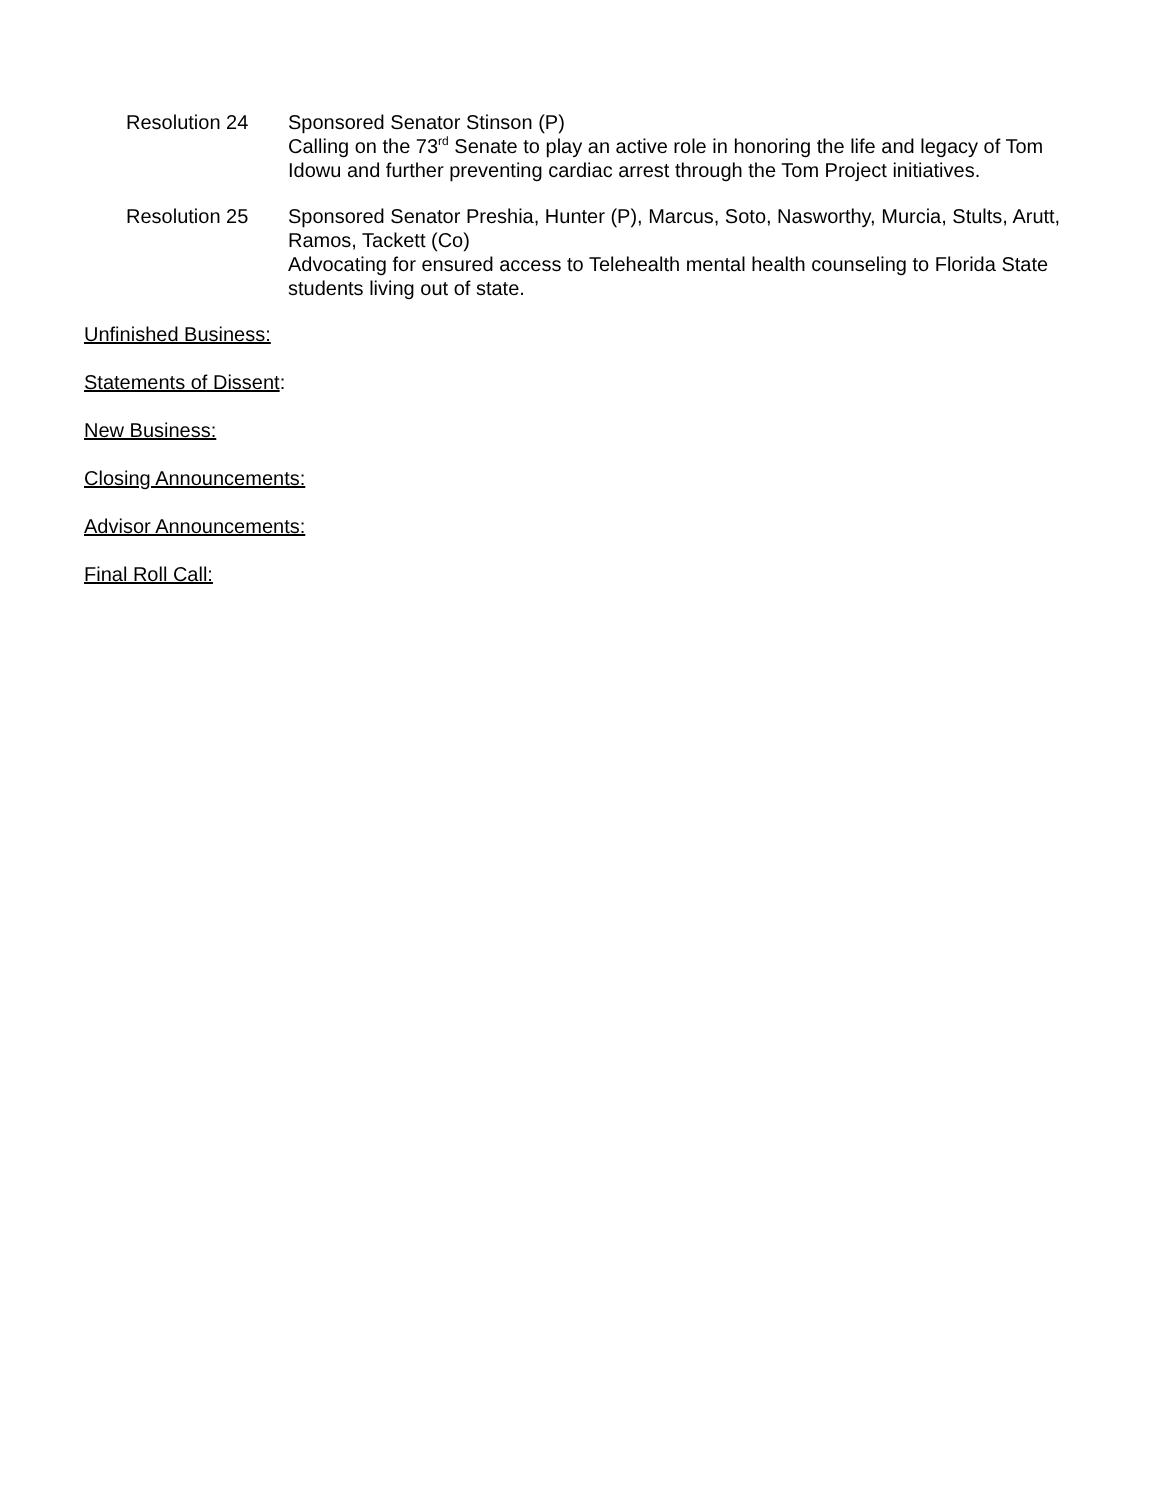Resolution 24 Sponsored Senator Stinson (P)
Calling on the 73<sup>rd</sup> Senate to play an active role in honoring the life and legacy of Tom Idowu and further preventing cardiac arrest through the Tom Project initiatives.
Resolution 25 Sponsored Senator Preshia, Hunter (P), Marcus, Soto, Nasworthy, Murcia, Stults, Arutt, Ramos, Tackett (Co)
Advocating for ensured access to Telehealth mental health counseling to Florida State students living out of state.
Unfinished Business:
Statements of Dissent:
New Business:
Closing Announcements:
Advisor Announcements:
Final Roll Call: